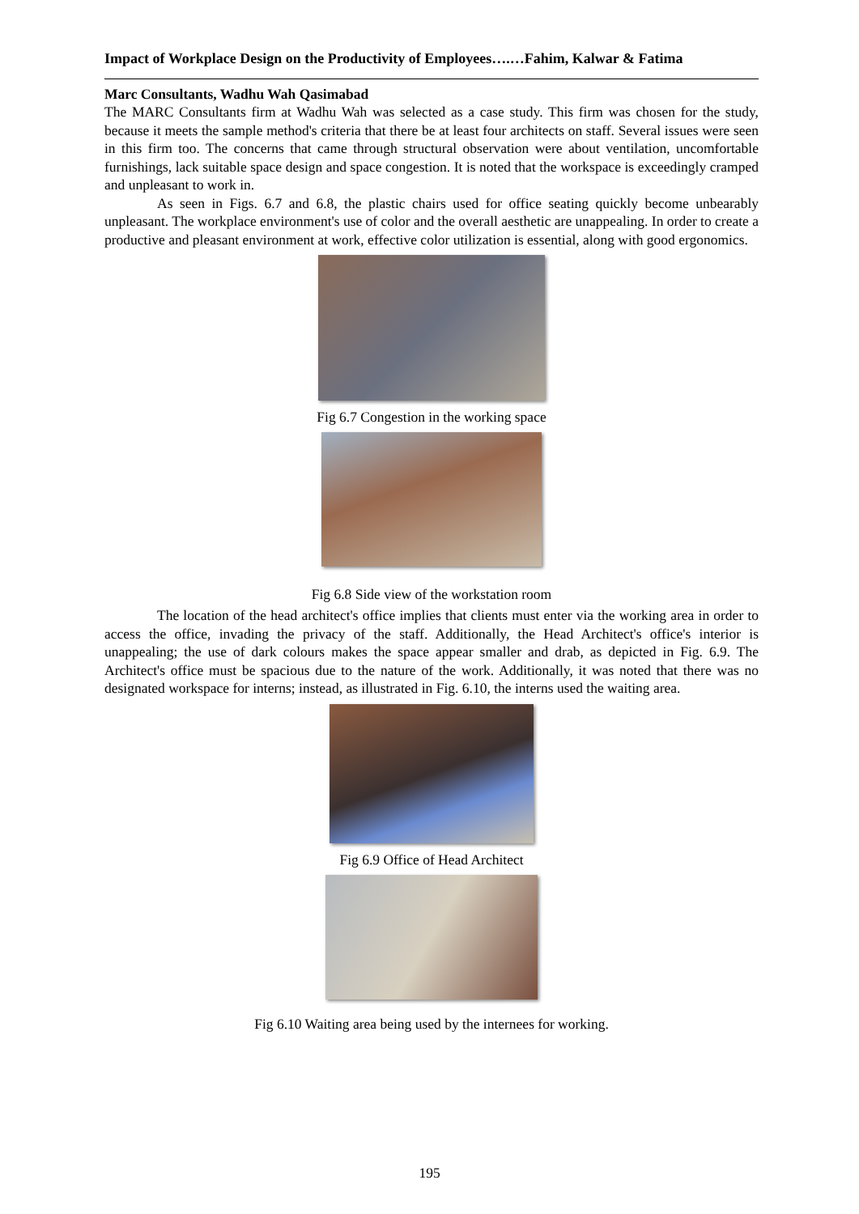Impact of Workplace Design on the Productivity of Employees….…Fahim, Kalwar & Fatima
Marc Consultants, Wadhu Wah Qasimabad
The MARC Consultants firm at Wadhu Wah was selected as a case study. This firm was chosen for the study, because it meets the sample method's criteria that there be at least four architects on staff. Several issues were seen in this firm too. The concerns that came through structural observation were about ventilation, uncomfortable furnishings, lack suitable space design and space congestion. It is noted that the workspace is exceedingly cramped and unpleasant to work in.
As seen in Figs. 6.7 and 6.8, the plastic chairs used for office seating quickly become unbearably unpleasant. The workplace environment's use of color and the overall aesthetic are unappealing. In order to create a productive and pleasant environment at work, effective color utilization is essential, along with good ergonomics.
Fig 6.7 Congestion in the working space
Fig 6.8 Side view of the workstation room
The location of the head architect's office implies that clients must enter via the working area in order to access the office, invading the privacy of the staff. Additionally, the Head Architect's office's interior is unappealing; the use of dark colours makes the space appear smaller and drab, as depicted in Fig. 6.9. The Architect's office must be spacious due to the nature of the work. Additionally, it was noted that there was no designated workspace for interns; instead, as illustrated in Fig. 6.10, the interns used the waiting area.
Fig 6.9 Office of Head Architect
Fig 6.10 Waiting area being used by the internees for working.
195